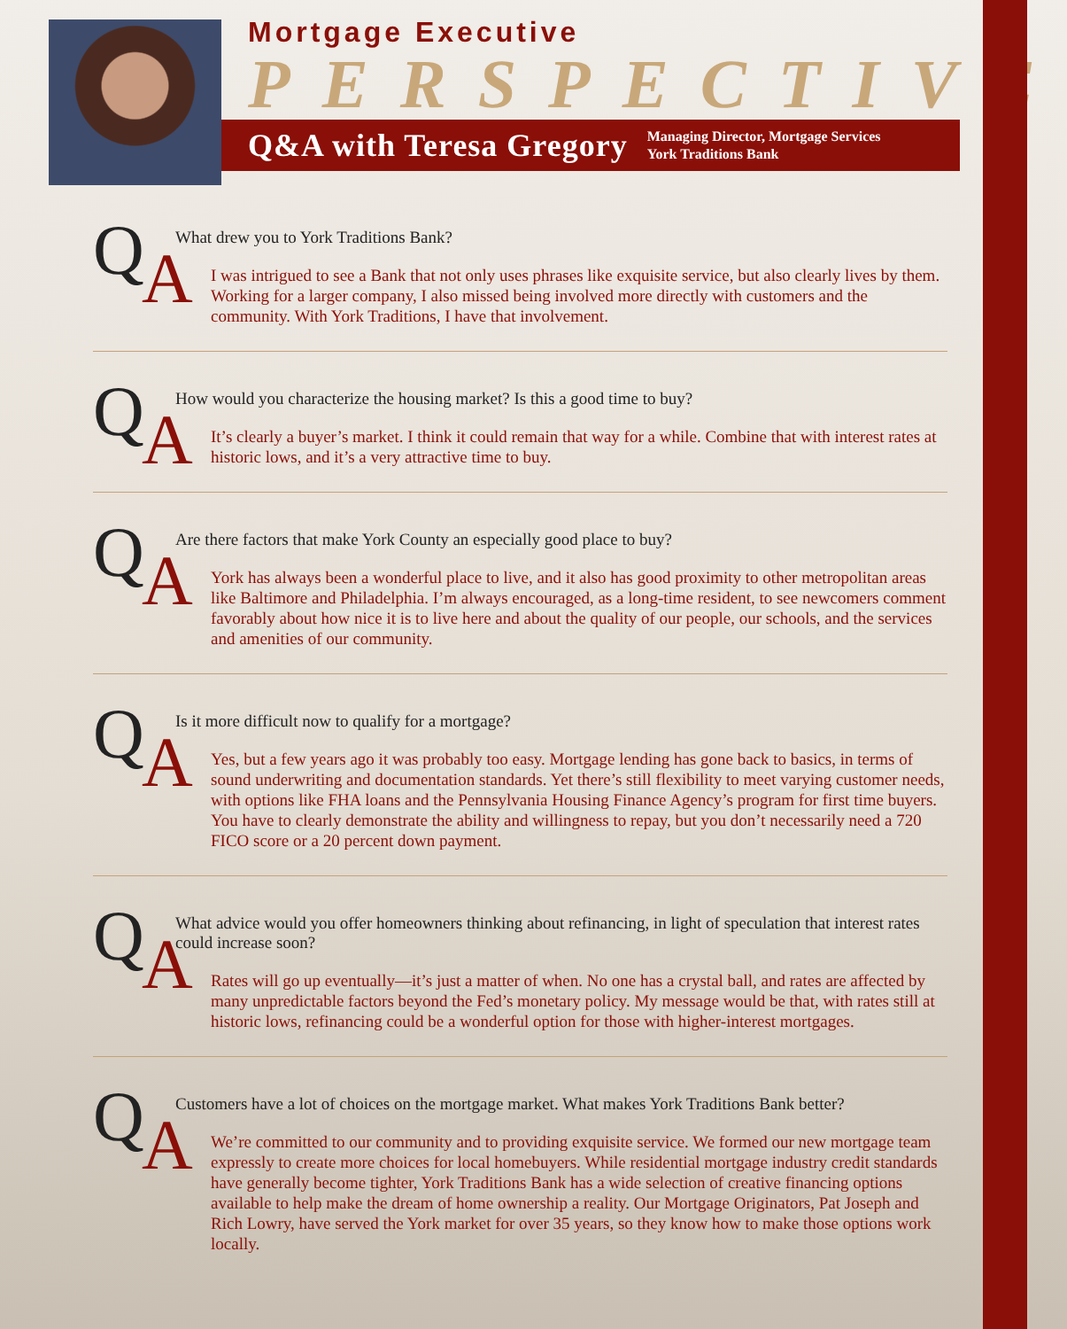Mortgage Executive
PERSPECTIVE
Q&A with Teresa Gregory Managing Director, Mortgage Services
York Traditions Bank
Q A
What drew you to York Traditions Bank?
I was intrigued to see a Bank that not only uses phrases like exquisite service, but also clearly lives by them. Working for a larger company, I also missed being involved more directly with customers and the community. With York Traditions, I have that involvement.
Q A
How would you characterize the housing market? Is this a good time to buy?
It’s clearly a buyer’s market. I think it could remain that way for a while. Combine that with interest rates at historic lows, and it’s a very attractive time to buy.
Q A
Are there factors that make York County an especially good place to buy?
York has always been a wonderful place to live, and it also has good proximity to other metropolitan areas like Baltimore and Philadelphia. I’m always encouraged, as a long-time resident, to see newcomers comment favorably about how nice it is to live here and about the quality of our people, our schools, and the services and amenities of our community.
Q A
Is it more difficult now to qualify for a mortgage?
Yes, but a few years ago it was probably too easy. Mortgage lending has gone back to basics, in terms of sound underwriting and documentation standards. Yet there’s still flexibility to meet varying customer needs, with options like FHA loans and the Pennsylvania Housing Finance Agency’s program for first time buyers. You have to clearly demonstrate the ability and willingness to repay, but you don’t necessarily need a 720 FICO score or a 20 percent down payment.
Q A
What advice would you offer homeowners thinking about refinancing, in light of speculation that interest rates could increase soon?
Rates will go up eventually—it’s just a matter of when. No one has a crystal ball, and rates are affected by many unpredictable factors beyond the Fed’s monetary policy. My message would be that, with rates still at historic lows, refinancing could be a wonderful option for those with higher-interest mortgages.
Q A
Customers have a lot of choices on the mortgage market. What makes York Traditions Bank better?
We’re committed to our community and to providing exquisite service. We formed our new mortgage team expressly to create more choices for local homebuyers. While residential mortgage industry credit standards have generally become tighter, York Traditions Bank has a wide selection of creative financing options available to help make the dream of home ownership a reality. Our Mortgage Originators, Pat Joseph and Rich Lowry, have served the York market for over 35 years, so they know how to make those options work locally.